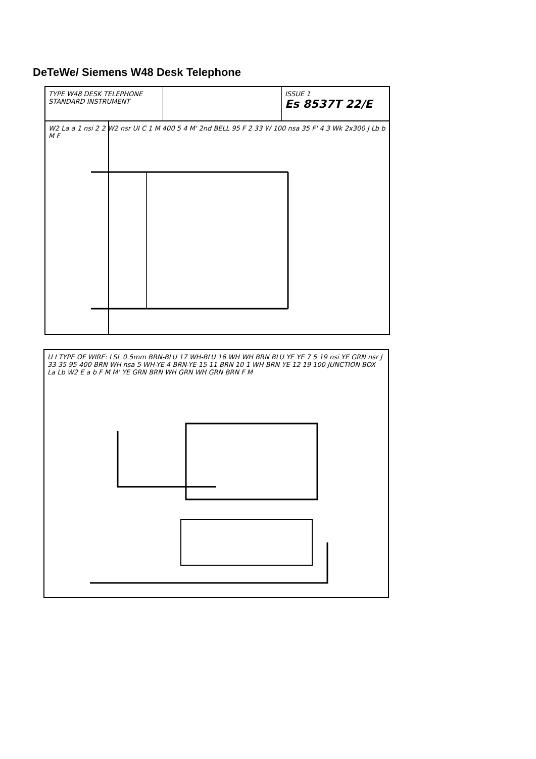DeTeWe/ Siemens W48 Desk Telephone
TYPE W48 DESK TELEPHONE
STANDARD INSTRUMENT
ISSUE 1
Es 8537T 22/E
W2 La a 1 nsi 2 2 W2 nsr UI C 1 M 400 5 4 M' 2nd BELL 95 F 2 33 W 100 nsa 35 F' 4 3 Wk 2x300 J Lb b M F
U I TYPE OF WIRE: LSL 0.5mm BRN-BLU 17 WH-BLU 16 WH WH BRN BLU YE YE 7 5 19 nsi YE GRN nsr J 33 35 95 400 BRN WH nsa 5 WH-YE 4 BRN-YE 15 11 BRN 10 1 WH BRN YE 12 19 100 JUNCTION BOX La Lb W2 E a b F M M' YE GRN BRN WH GRN WH GRN BRN F M